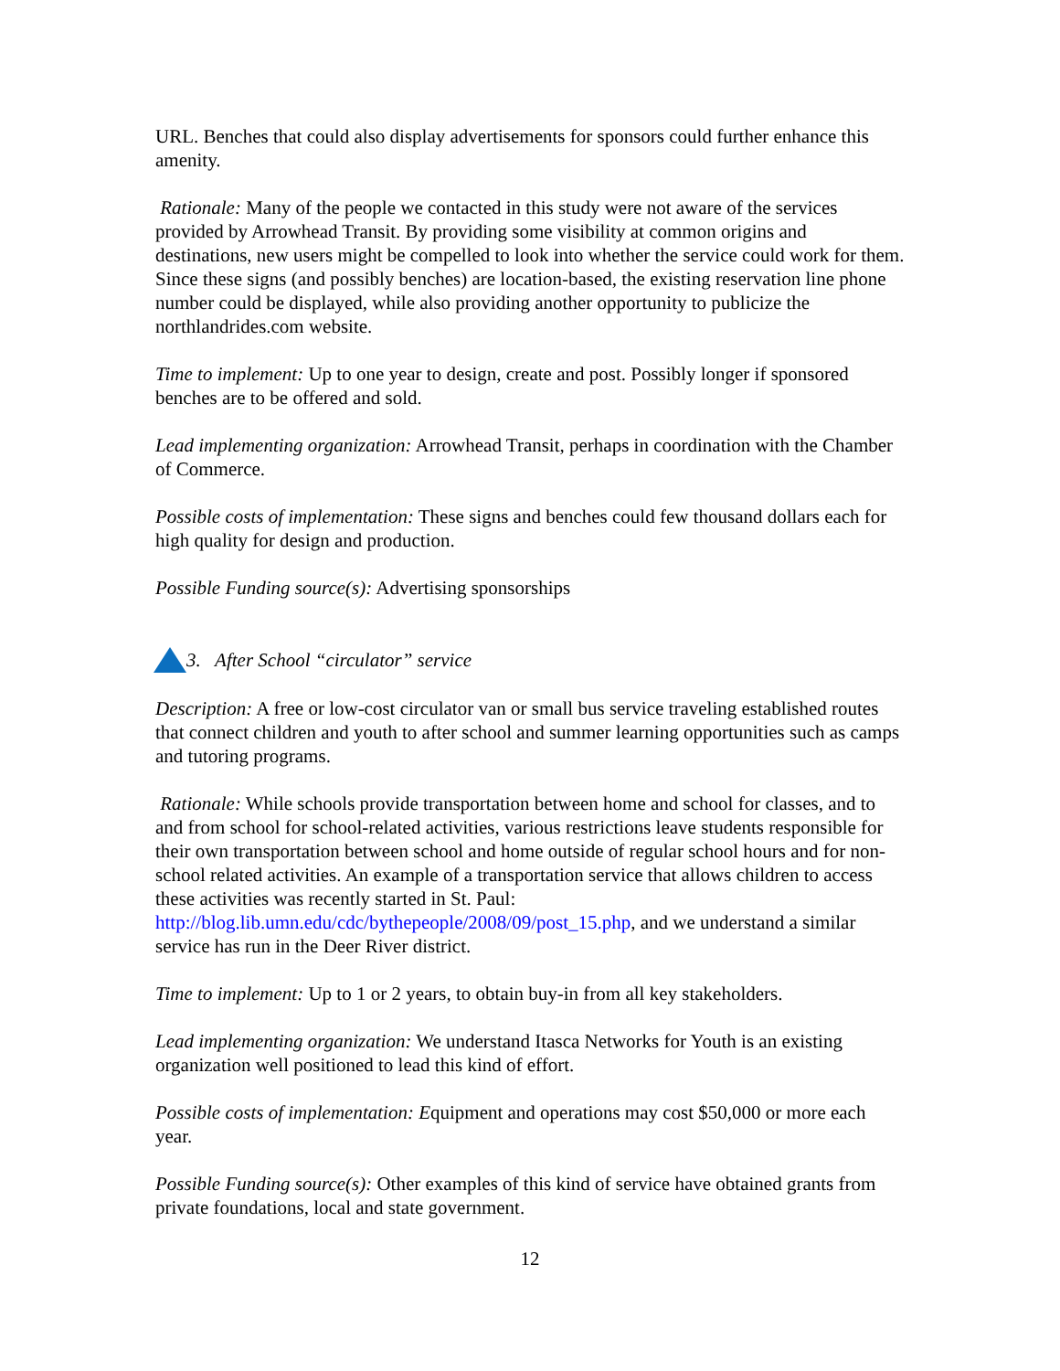URL. Benches that could also display advertisements for sponsors could further enhance this amenity.
Rationale: Many of the people we contacted in this study were not aware of the services provided by Arrowhead Transit. By providing some visibility at common origins and destinations, new users might be compelled to look into whether the service could work for them. Since these signs (and possibly benches) are location-based, the existing reservation line phone number could be displayed, while also providing another opportunity to publicize the northlandrides.com website.
Time to implement: Up to one year to design, create and post. Possibly longer if sponsored benches are to be offered and sold.
Lead implementing organization: Arrowhead Transit, perhaps in coordination with the Chamber of Commerce.
Possible costs of implementation: These signs and benches could few thousand dollars each for high quality for design and production.
Possible Funding source(s): Advertising sponsorships
3. After School “circulator” service
Description: A free or low-cost circulator van or small bus service traveling established routes that connect children and youth to after school and summer learning opportunities such as camps and tutoring programs.
Rationale: While schools provide transportation between home and school for classes, and to and from school for school-related activities, various restrictions leave students responsible for their own transportation between school and home outside of regular school hours and for non-school related activities. An example of a transportation service that allows children to access these activities was recently started in St. Paul: http://blog.lib.umn.edu/cdc/bythepeople/2008/09/post_15.php, and we understand a similar service has run in the Deer River district.
Time to implement: Up to 1 or 2 years, to obtain buy-in from all key stakeholders.
Lead implementing organization: We understand Itasca Networks for Youth is an existing organization well positioned to lead this kind of effort.
Possible costs of implementation: Equipment and operations may cost $50,000 or more each year.
Possible Funding source(s): Other examples of this kind of service have obtained grants from private foundations, local and state government.
12